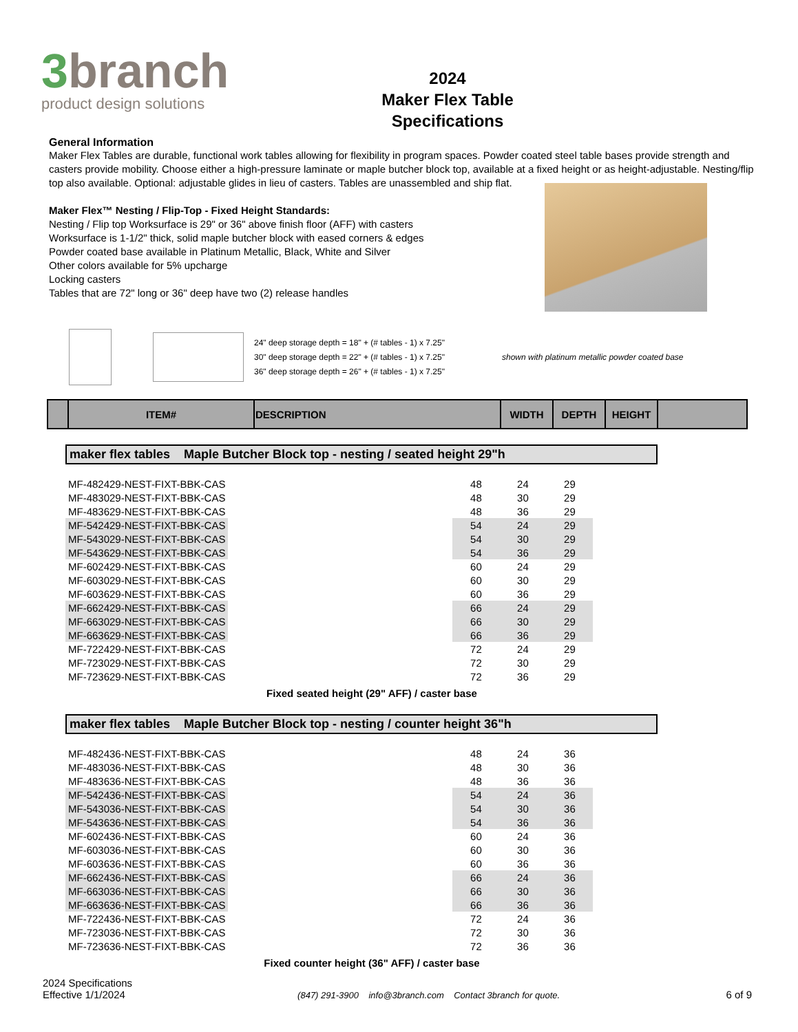3branch
product design solutions
2024
Maker Flex Table
Specifications
General Information
Maker Flex Tables are durable, functional work tables allowing for flexibility in program spaces. Powder coated steel table bases provide strength and casters provide mobility. Choose either a high-pressure laminate or maple butcher block top, available at a fixed height or as height-adjustable. Nesting/flip top also available. Optional: adjustable glides in lieu of casters. Tables are unassembled and ship flat.
Maker Flex™ Nesting / Flip-Top - Fixed Height Standards:
Nesting / Flip top Worksurface is 29" or 36" above finish floor (AFF) with casters
Worksurface is 1-1/2" thick, solid maple butcher block with eased corners & edges
Powder coated base available in Platinum Metallic, Black, White and Silver
Other colors available for 5% upcharge
Locking casters
Tables that are 72" long or 36" deep have two (2) release handles
24" deep storage depth = 18" + (# tables - 1) x 7.25"
30" deep storage depth = 22" + (# tables - 1) x 7.25"
36" deep storage depth = 26" + (# tables - 1) x 7.25"
shown with platinum metallic powder coated base
| | ITEM# | DESCRIPTION | WIDTH | DEPTH | HEIGHT | |
| --- | --- | --- | --- | --- | --- | --- |
maker flex tables Maple Butcher Block top - nesting / seated height 29"h
| MF-482429-NEST-FIXT-BBK-CAS | | 48 | 24 | 29 |
| MF-483029-NEST-FIXT-BBK-CAS | | 48 | 30 | 29 |
| MF-483629-NEST-FIXT-BBK-CAS | | 48 | 36 | 29 |
| MF-542429-NEST-FIXT-BBK-CAS | | 54 | 24 | 29 |
| MF-543029-NEST-FIXT-BBK-CAS | | 54 | 30 | 29 |
| MF-543629-NEST-FIXT-BBK-CAS | | 54 | 36 | 29 |
| MF-602429-NEST-FIXT-BBK-CAS | | 60 | 24 | 29 |
| MF-603029-NEST-FIXT-BBK-CAS | | 60 | 30 | 29 |
| MF-603629-NEST-FIXT-BBK-CAS | | 60 | 36 | 29 |
| MF-662429-NEST-FIXT-BBK-CAS | | 66 | 24 | 29 |
| MF-663029-NEST-FIXT-BBK-CAS | | 66 | 30 | 29 |
| MF-663629-NEST-FIXT-BBK-CAS | | 66 | 36 | 29 |
| MF-722429-NEST-FIXT-BBK-CAS | | 72 | 24 | 29 |
| MF-723029-NEST-FIXT-BBK-CAS | | 72 | 30 | 29 |
| MF-723629-NEST-FIXT-BBK-CAS | | 72 | 36 | 29 |
Fixed seated height (29" AFF) / caster base
maker flex tables Maple Butcher Block top - nesting / counter height 36"h
| MF-482436-NEST-FIXT-BBK-CAS | | 48 | 24 | 36 |
| MF-483036-NEST-FIXT-BBK-CAS | | 48 | 30 | 36 |
| MF-483636-NEST-FIXT-BBK-CAS | | 48 | 36 | 36 |
| MF-542436-NEST-FIXT-BBK-CAS | | 54 | 24 | 36 |
| MF-543036-NEST-FIXT-BBK-CAS | | 54 | 30 | 36 |
| MF-543636-NEST-FIXT-BBK-CAS | | 54 | 36 | 36 |
| MF-602436-NEST-FIXT-BBK-CAS | | 60 | 24 | 36 |
| MF-603036-NEST-FIXT-BBK-CAS | | 60 | 30 | 36 |
| MF-603636-NEST-FIXT-BBK-CAS | | 60 | 36 | 36 |
| MF-662436-NEST-FIXT-BBK-CAS | | 66 | 24 | 36 |
| MF-663036-NEST-FIXT-BBK-CAS | | 66 | 30 | 36 |
| MF-663636-NEST-FIXT-BBK-CAS | | 66 | 36 | 36 |
| MF-722436-NEST-FIXT-BBK-CAS | | 72 | 24 | 36 |
| MF-723036-NEST-FIXT-BBK-CAS | | 72 | 30 | 36 |
| MF-723636-NEST-FIXT-BBK-CAS | | 72 | 36 | 36 |
Fixed counter height (36" AFF) / caster base
2024 Specifications
Effective 1/1/2024
(847) 291-3900 info@3branch.com Contact 3branch for quote.
6 of 9